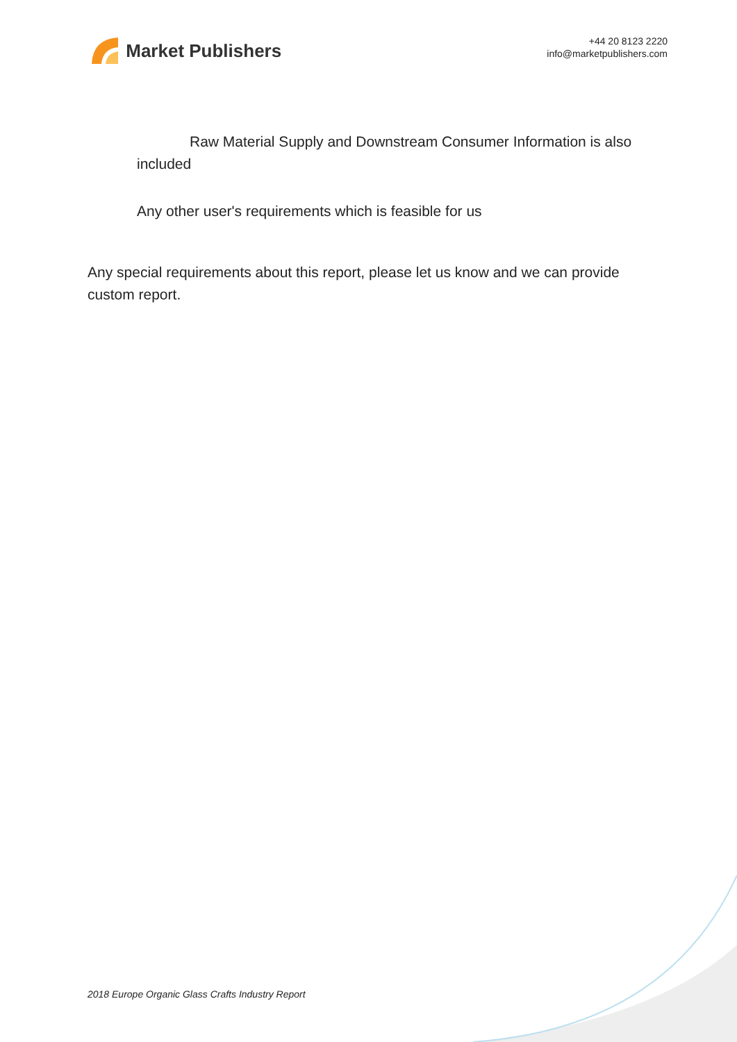Market Publishers
+44 20 8123 2220
info@marketpublishers.com
Raw Material Supply and Downstream Consumer Information is also included
Any other user's requirements which is feasible for us
Any special requirements about this report, please let us know and we can provide custom report.
2018 Europe Organic Glass Crafts Industry Report